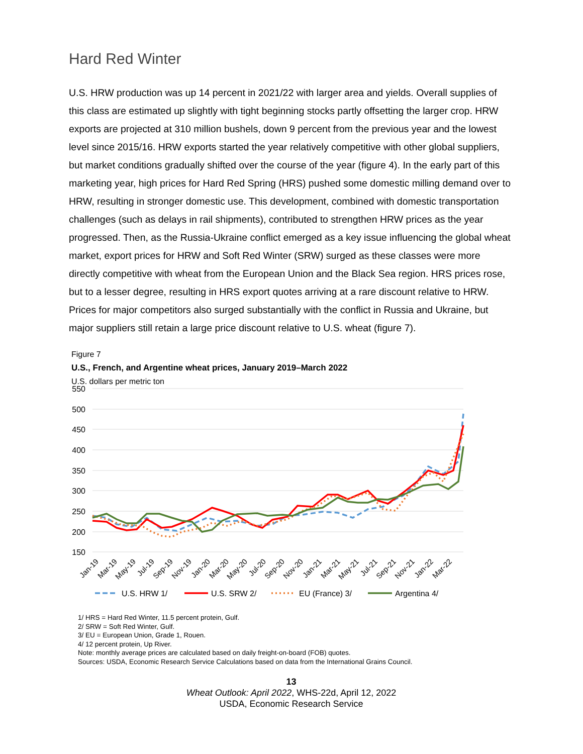Hard Red Winter
U.S. HRW production was up 14 percent in 2021/22 with larger area and yields. Overall supplies of this class are estimated up slightly with tight beginning stocks partly offsetting the larger crop. HRW exports are projected at 310 million bushels, down 9 percent from the previous year and the lowest level since 2015/16. HRW exports started the year relatively competitive with other global suppliers, but market conditions gradually shifted over the course of the year (figure 4). In the early part of this marketing year, high prices for Hard Red Spring (HRS) pushed some domestic milling demand over to HRW, resulting in stronger domestic use. This development, combined with domestic transportation challenges (such as delays in rail shipments), contributed to strengthen HRW prices as the year progressed. Then, as the Russia-Ukraine conflict emerged as a key issue influencing the global wheat market, export prices for HRW and Soft Red Winter (SRW) surged as these classes were more directly competitive with wheat from the European Union and the Black Sea region. HRS prices rose, but to a lesser degree, resulting in HRS export quotes arriving at a rare discount relative to HRW. Prices for major competitors also surged substantially with the conflict in Russia and Ukraine, but major suppliers still retain a large price discount relative to U.S. wheat (figure 7).
Figure 7
U.S., French, and Argentine wheat prices, January 2019–March 2022
U.S. dollars per metric ton
550
500
450
400
350
300
250
200
150
Jan-19
Mar-19
May-19
Jul-19
Sep-19
Nov-19
Jan-20
Mar-20
May-20
Jul-20
Sep-20
Nov-20
Jan-21
Mar-21
May-21
Jul-21
Sep-21
Nov-21
Jan-22
Mar-22
U.S. HRW 1/
U.S. SRW 2/
EU (France) 3/
Argentina 4/
1/ HRS = Hard Red Winter, 11.5 percent protein, Gulf.
2/ SRW = Soft Red Winter, Gulf.
3/ EU = European Union, Grade 1, Rouen.
4/ 12 percent protein, Up River.
Note: monthly average prices are calculated based on daily freight-on-board (FOB) quotes.
Sources: USDA, Economic Research Service Calculations based on data from the International Grains Council.
13
Wheat Outlook: April 2022, WHS-22d, April 12, 2022
USDA, Economic Research Service